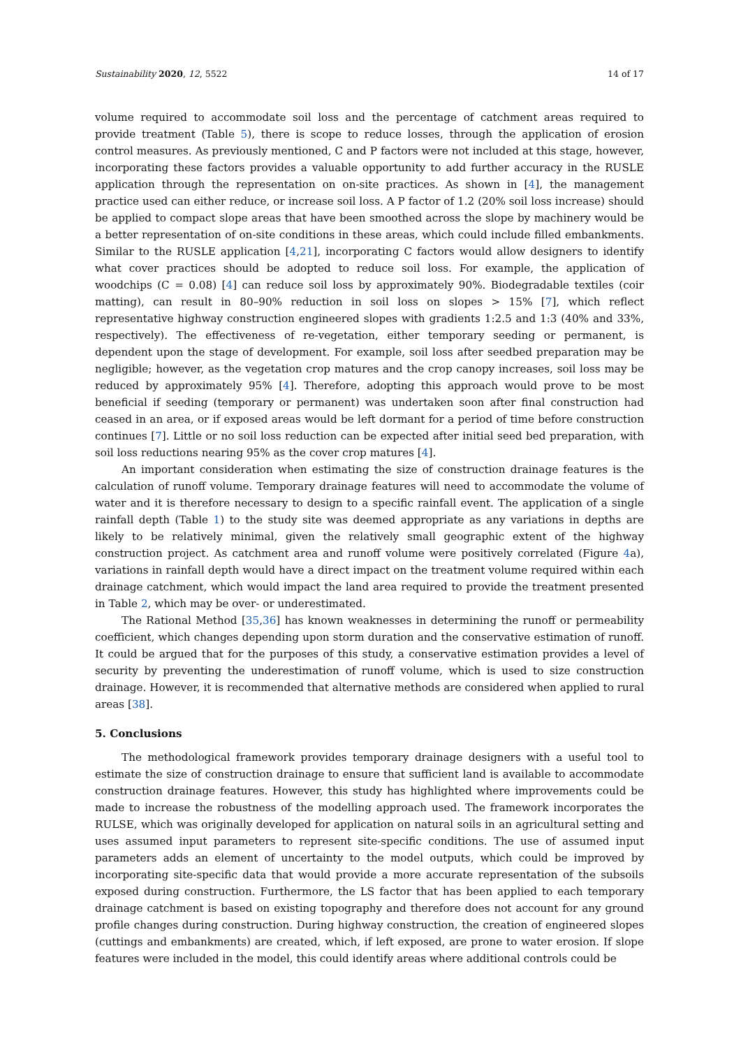Sustainability 2020, 12, 5522 14 of 17
volume required to accommodate soil loss and the percentage of catchment areas required to provide treatment (Table 5), there is scope to reduce losses, through the application of erosion control measures. As previously mentioned, C and P factors were not included at this stage, however, incorporating these factors provides a valuable opportunity to add further accuracy in the RUSLE application through the representation on on-site practices. As shown in [4], the management practice used can either reduce, or increase soil loss. A P factor of 1.2 (20% soil loss increase) should be applied to compact slope areas that have been smoothed across the slope by machinery would be a better representation of on-site conditions in these areas, which could include filled embankments. Similar to the RUSLE application [4,21], incorporating C factors would allow designers to identify what cover practices should be adopted to reduce soil loss. For example, the application of woodchips (C = 0.08) [4] can reduce soil loss by approximately 90%. Biodegradable textiles (coir matting), can result in 80–90% reduction in soil loss on slopes > 15% [7], which reflect representative highway construction engineered slopes with gradients 1:2.5 and 1:3 (40% and 33%, respectively). The effectiveness of re-vegetation, either temporary seeding or permanent, is dependent upon the stage of development. For example, soil loss after seedbed preparation may be negligible; however, as the vegetation crop matures and the crop canopy increases, soil loss may be reduced by approximately 95% [4]. Therefore, adopting this approach would prove to be most beneficial if seeding (temporary or permanent) was undertaken soon after final construction had ceased in an area, or if exposed areas would be left dormant for a period of time before construction continues [7]. Little or no soil loss reduction can be expected after initial seed bed preparation, with soil loss reductions nearing 95% as the cover crop matures [4].
An important consideration when estimating the size of construction drainage features is the calculation of runoff volume. Temporary drainage features will need to accommodate the volume of water and it is therefore necessary to design to a specific rainfall event. The application of a single rainfall depth (Table 1) to the study site was deemed appropriate as any variations in depths are likely to be relatively minimal, given the relatively small geographic extent of the highway construction project. As catchment area and runoff volume were positively correlated (Figure 4a), variations in rainfall depth would have a direct impact on the treatment volume required within each drainage catchment, which would impact the land area required to provide the treatment presented in Table 2, which may be over- or underestimated.
The Rational Method [35,36] has known weaknesses in determining the runoff or permeability coefficient, which changes depending upon storm duration and the conservative estimation of runoff. It could be argued that for the purposes of this study, a conservative estimation provides a level of security by preventing the underestimation of runoff volume, which is used to size construction drainage. However, it is recommended that alternative methods are considered when applied to rural areas [38].
5. Conclusions
The methodological framework provides temporary drainage designers with a useful tool to estimate the size of construction drainage to ensure that sufficient land is available to accommodate construction drainage features. However, this study has highlighted where improvements could be made to increase the robustness of the modelling approach used. The framework incorporates the RULSE, which was originally developed for application on natural soils in an agricultural setting and uses assumed input parameters to represent site-specific conditions. The use of assumed input parameters adds an element of uncertainty to the model outputs, which could be improved by incorporating site-specific data that would provide a more accurate representation of the subsoils exposed during construction. Furthermore, the LS factor that has been applied to each temporary drainage catchment is based on existing topography and therefore does not account for any ground profile changes during construction. During highway construction, the creation of engineered slopes (cuttings and embankments) are created, which, if left exposed, are prone to water erosion. If slope features were included in the model, this could identify areas where additional controls could be